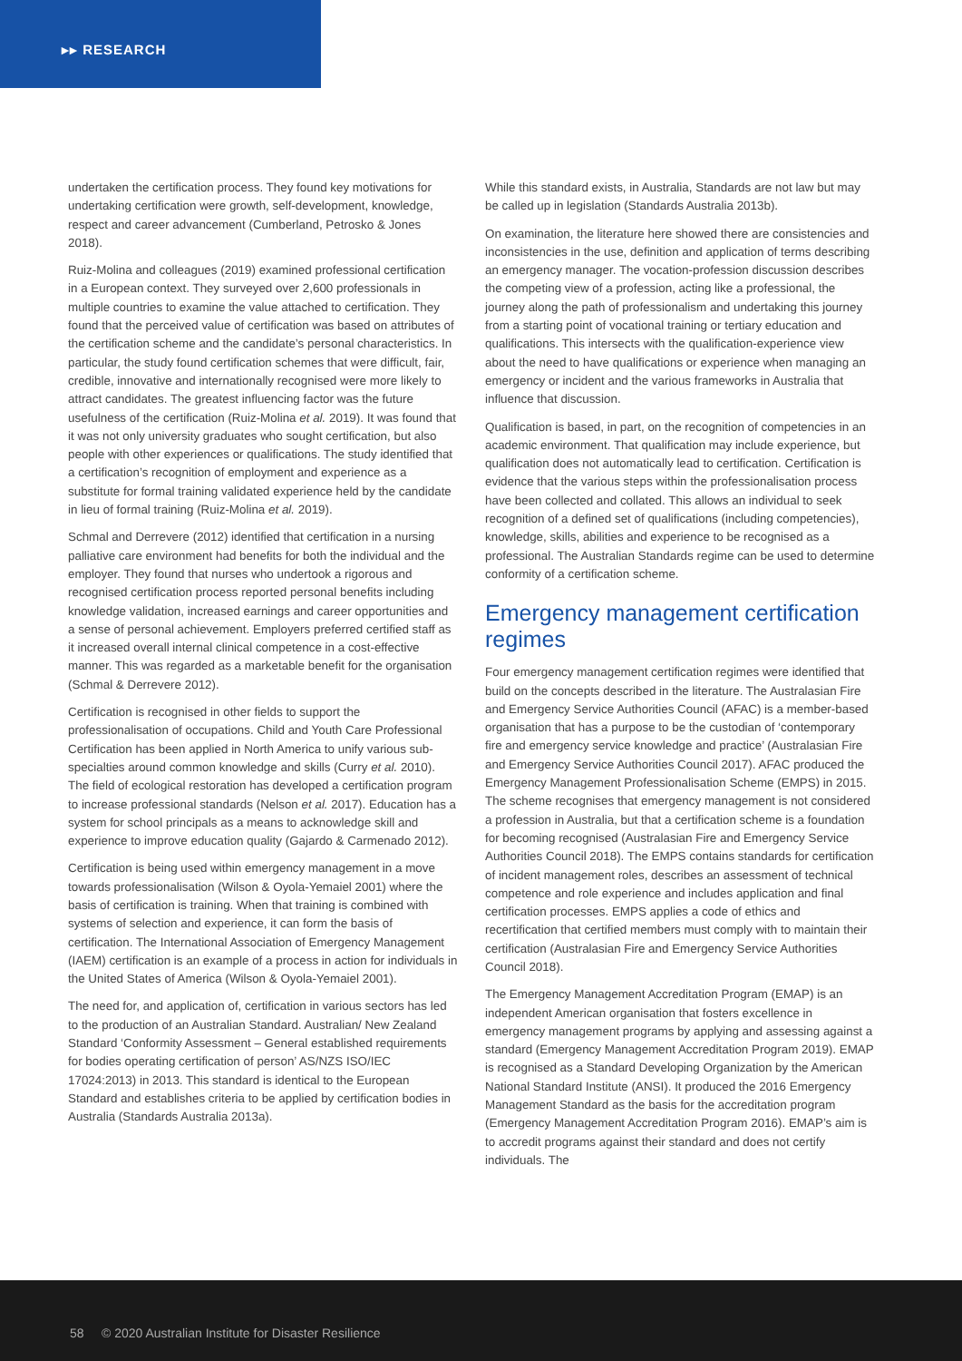▸▸ RESEARCH
undertaken the certification process. They found key motivations for undertaking certification were growth, self-development, knowledge, respect and career advancement (Cumberland, Petrosko & Jones 2018).
Ruiz-Molina and colleagues (2019) examined professional certification in a European context. They surveyed over 2,600 professionals in multiple countries to examine the value attached to certification. They found that the perceived value of certification was based on attributes of the certification scheme and the candidate’s personal characteristics. In particular, the study found certification schemes that were difficult, fair, credible, innovative and internationally recognised were more likely to attract candidates. The greatest influencing factor was the future usefulness of the certification (Ruiz-Molina et al. 2019). It was found that it was not only university graduates who sought certification, but also people with other experiences or qualifications. The study identified that a certification’s recognition of employment and experience as a substitute for formal training validated experience held by the candidate in lieu of formal training (Ruiz-Molina et al. 2019).
Schmal and Derrevere (2012) identified that certification in a nursing palliative care environment had benefits for both the individual and the employer. They found that nurses who undertook a rigorous and recognised certification process reported personal benefits including knowledge validation, increased earnings and career opportunities and a sense of personal achievement. Employers preferred certified staff as it increased overall internal clinical competence in a cost-effective manner. This was regarded as a marketable benefit for the organisation (Schmal & Derrevere 2012).
Certification is recognised in other fields to support the professionalisation of occupations. Child and Youth Care Professional Certification has been applied in North America to unify various sub-specialties around common knowledge and skills (Curry et al. 2010). The field of ecological restoration has developed a certification program to increase professional standards (Nelson et al. 2017). Education has a system for school principals as a means to acknowledge skill and experience to improve education quality (Gajardo & Carmenado 2012).
Certification is being used within emergency management in a move towards professionalisation (Wilson & Oyola-Yemaiel 2001) where the basis of certification is training. When that training is combined with systems of selection and experience, it can form the basis of certification. The International Association of Emergency Management (IAEM) certification is an example of a process in action for individuals in the United States of America (Wilson & Oyola-Yemaiel 2001).
The need for, and application of, certification in various sectors has led to the production of an Australian Standard. Australian/ New Zealand Standard ‘Conformity Assessment – General established requirements for bodies operating certification of person’ AS/NZS ISO/IEC 17024:2013) in 2013. This standard is identical to the European Standard and establishes criteria to be applied by certification bodies in Australia (Standards Australia 2013a).
While this standard exists, in Australia, Standards are not law but may be called up in legislation (Standards Australia 2013b).
On examination, the literature here showed there are consistencies and inconsistencies in the use, definition and application of terms describing an emergency manager. The vocation-profession discussion describes the competing view of a profession, acting like a professional, the journey along the path of professionalism and undertaking this journey from a starting point of vocational training or tertiary education and qualifications. This intersects with the qualification-experience view about the need to have qualifications or experience when managing an emergency or incident and the various frameworks in Australia that influence that discussion.
Qualification is based, in part, on the recognition of competencies in an academic environment. That qualification may include experience, but qualification does not automatically lead to certification. Certification is evidence that the various steps within the professionalisation process have been collected and collated. This allows an individual to seek recognition of a defined set of qualifications (including competencies), knowledge, skills, abilities and experience to be recognised as a professional. The Australian Standards regime can be used to determine conformity of a certification scheme.
Emergency management certification regimes
Four emergency management certification regimes were identified that build on the concepts described in the literature. The Australasian Fire and Emergency Service Authorities Council (AFAC) is a member-based organisation that has a purpose to be the custodian of ‘contemporary fire and emergency service knowledge and practice’ (Australasian Fire and Emergency Service Authorities Council 2017). AFAC produced the Emergency Management Professionalisation Scheme (EMPS) in 2015. The scheme recognises that emergency management is not considered a profession in Australia, but that a certification scheme is a foundation for becoming recognised (Australasian Fire and Emergency Service Authorities Council 2018). The EMPS contains standards for certification of incident management roles, describes an assessment of technical competence and role experience and includes application and final certification processes. EMPS applies a code of ethics and recertification that certified members must comply with to maintain their certification (Australasian Fire and Emergency Service Authorities Council 2018).
The Emergency Management Accreditation Program (EMAP) is an independent American organisation that fosters excellence in emergency management programs by applying and assessing against a standard (Emergency Management Accreditation Program 2019). EMAP is recognised as a Standard Developing Organization by the American National Standard Institute (ANSI). It produced the 2016 Emergency Management Standard as the basis for the accreditation program (Emergency Management Accreditation Program 2016). EMAP’s aim is to accredit programs against their standard and does not certify individuals. The
58 © 2020 Australian Institute for Disaster Resilience